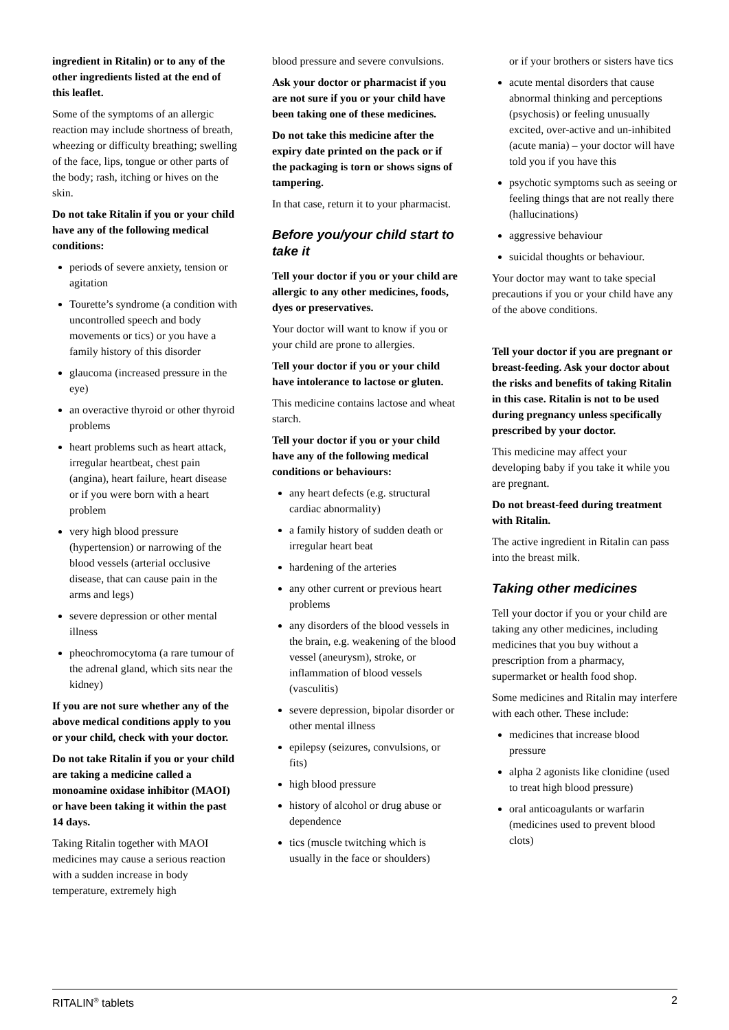ingredient in Ritalin) or to any of the other ingredients listed at the end of this leaflet.
Some of the symptoms of an allergic reaction may include shortness of breath, wheezing or difficulty breathing; swelling of the face, lips, tongue or other parts of the body; rash, itching or hives on the skin.
Do not take Ritalin if you or your child have any of the following medical conditions:
periods of severe anxiety, tension or agitation
Tourette’s syndrome (a condition with uncontrolled speech and body movements or tics) or you have a family history of this disorder
glaucoma (increased pressure in the eye)
an overactive thyroid or other thyroid problems
heart problems such as heart attack, irregular heartbeat, chest pain (angina), heart failure, heart disease or if you were born with a heart problem
very high blood pressure (hypertension) or narrowing of the blood vessels (arterial occlusive disease, that can cause pain in the arms and legs)
severe depression or other mental illness
pheochromocytoma (a rare tumour of the adrenal gland, which sits near the kidney)
If you are not sure whether any of the above medical conditions apply to you or your child, check with your doctor.
Do not take Ritalin if you or your child are taking a medicine called a monoamine oxidase inhibitor (MAOI) or have been taking it within the past 14 days.
Taking Ritalin together with MAOI medicines may cause a serious reaction with a sudden increase in body temperature, extremely high
blood pressure and severe convulsions.
Ask your doctor or pharmacist if you are not sure if you or your child have been taking one of these medicines.
Do not take this medicine after the expiry date printed on the pack or if the packaging is torn or shows signs of tampering.
In that case, return it to your pharmacist.
Before you/your child start to take it
Tell your doctor if you or your child are allergic to any other medicines, foods, dyes or preservatives.
Your doctor will want to know if you or your child are prone to allergies.
Tell your doctor if you or your child have intolerance to lactose or gluten.
This medicine contains lactose and wheat starch.
Tell your doctor if you or your child have any of the following medical conditions or behaviours:
any heart defects (e.g. structural cardiac abnormality)
a family history of sudden death or irregular heart beat
hardening of the arteries
any other current or previous heart problems
any disorders of the blood vessels in the brain, e.g. weakening of the blood vessel (aneurysm), stroke, or inflammation of blood vessels (vasculitis)
severe depression, bipolar disorder or other mental illness
epilepsy (seizures, convulsions, or fits)
high blood pressure
history of alcohol or drug abuse or dependence
tics (muscle twitching which is usually in the face or shoulders)
or if your brothers or sisters have tics
acute mental disorders that cause abnormal thinking and perceptions (psychosis) or feeling unusually excited, over-active and un-inhibited (acute mania) – your doctor will have told you if you have this
psychotic symptoms such as seeing or feeling things that are not really there (hallucinations)
aggressive behaviour
suicidal thoughts or behaviour.
Your doctor may want to take special precautions if you or your child have any of the above conditions.
Tell your doctor if you are pregnant or breast-feeding. Ask your doctor about the risks and benefits of taking Ritalin in this case. Ritalin is not to be used during pregnancy unless specifically prescribed by your doctor.
This medicine may affect your developing baby if you take it while you are pregnant.
Do not breast-feed during treatment with Ritalin.
The active ingredient in Ritalin can pass into the breast milk.
Taking other medicines
Tell your doctor if you or your child are taking any other medicines, including medicines that you buy without a prescription from a pharmacy, supermarket or health food shop.
Some medicines and Ritalin may interfere with each other. These include:
medicines that increase blood pressure
alpha 2 agonists like clonidine (used to treat high blood pressure)
oral anticoagulants or warfarin (medicines used to prevent blood clots)
RITALIN<sup>®</sup> tablets 2